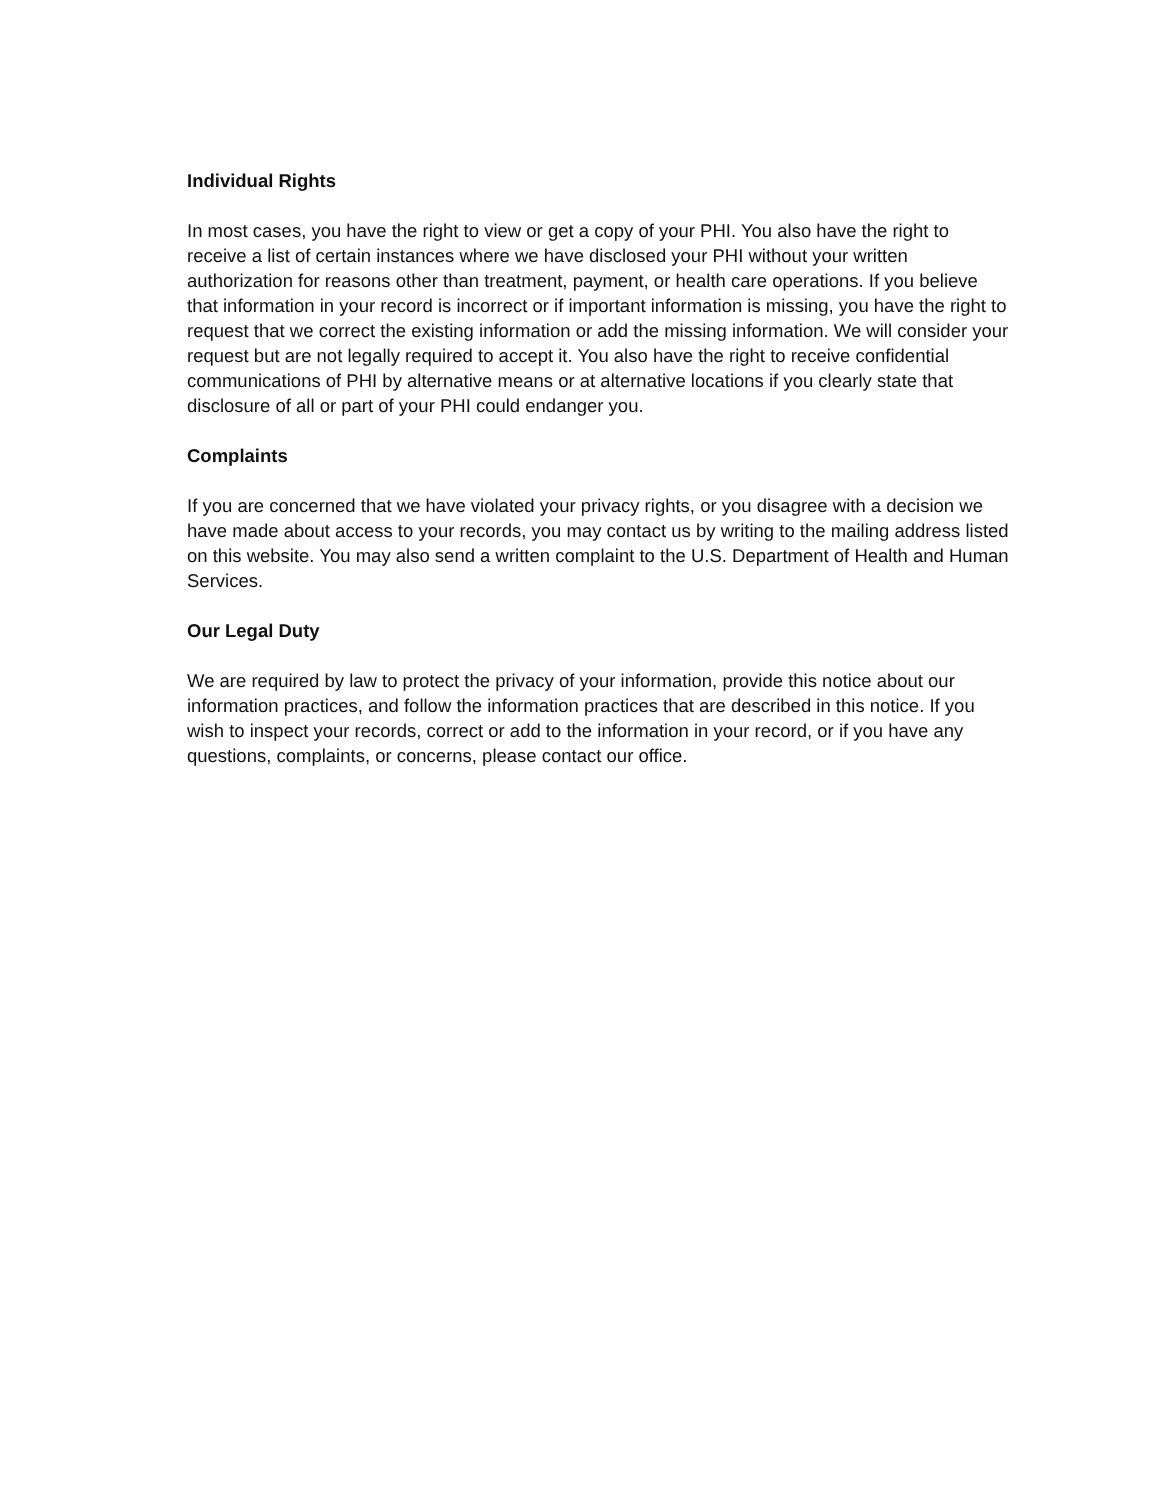Individual Rights
In most cases, you have the right to view or get a copy of your PHI. You also have the right to receive a list of certain instances where we have disclosed your PHI without your written authorization for reasons other than treatment, payment, or health care operations. If you believe that information in your record is incorrect or if important information is missing, you have the right to request that we correct the existing information or add the missing information. We will consider your request but are not legally required to accept it. You also have the right to receive confidential communications of PHI by alternative means or at alternative locations if you clearly state that disclosure of all or part of your PHI could endanger you.
Complaints
If you are concerned that we have violated your privacy rights, or you disagree with a decision we have made about access to your records, you may contact us by writing to the mailing address listed on this website. You may also send a written complaint to the U.S. Department of Health and Human Services.
Our Legal Duty
We are required by law to protect the privacy of your information, provide this notice about our information practices, and follow the information practices that are described in this notice. If you wish to inspect your records, correct or add to the information in your record, or if you have any questions, complaints, or concerns, please contact our office.